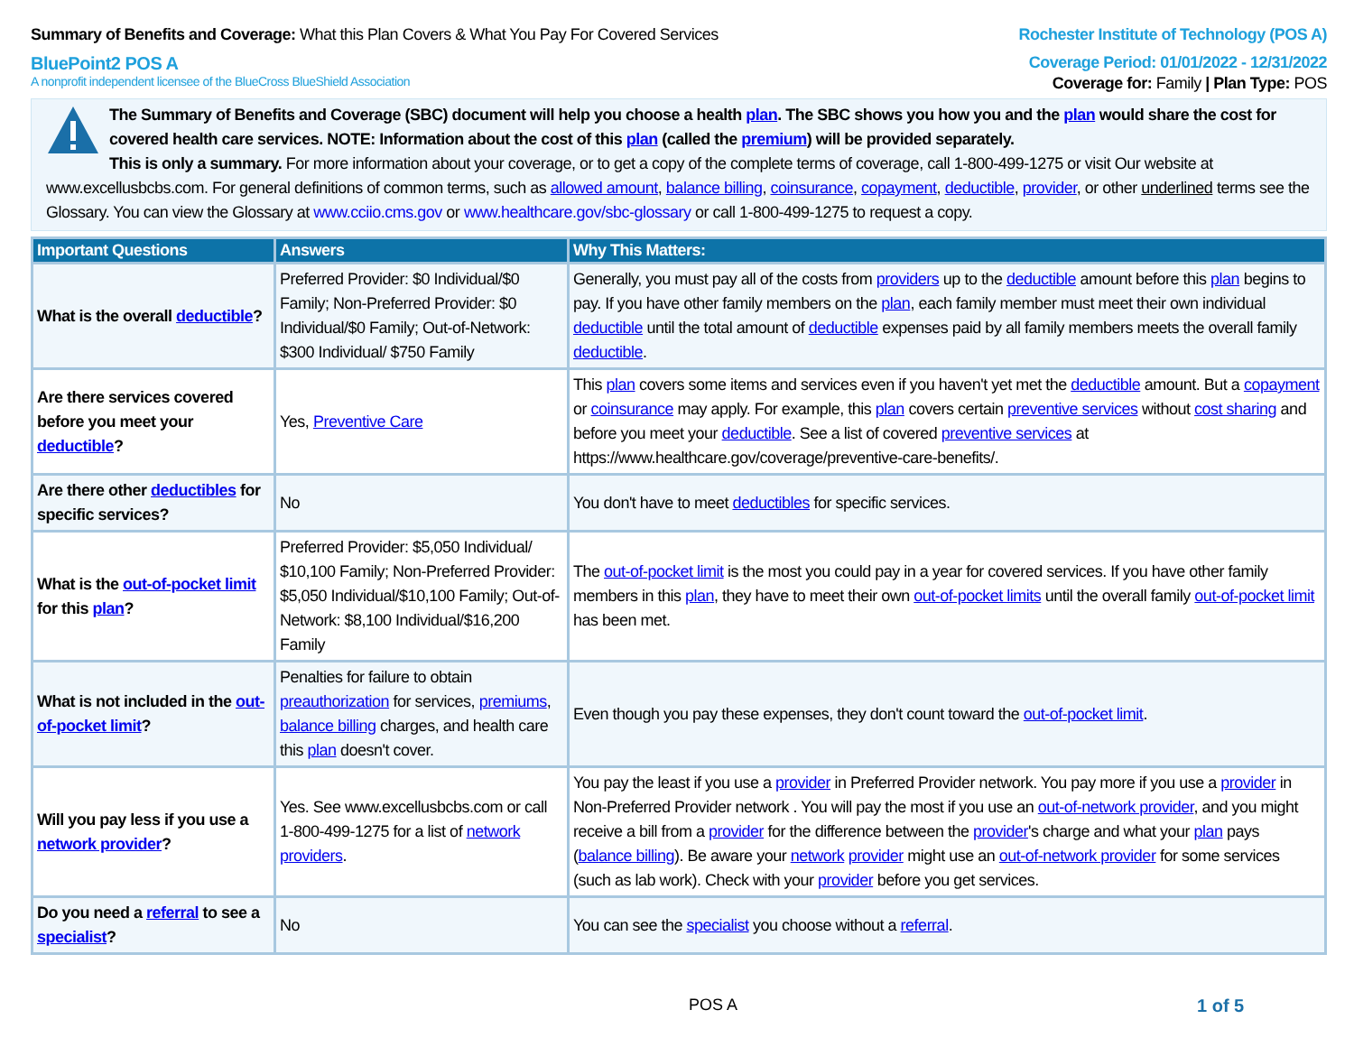Summary of Benefits and Coverage: What this Plan Covers & What You Pay For Covered Services
Rochester Institute of Technology (POS A)
BluePoint2 POS A Coverage Period: 01/01/2022 - 12/31/2022
A nonprofit independent licensee of the BlueCross BlueShield Association
Coverage for: Family | Plan Type: POS
The Summary of Benefits and Coverage (SBC) document will help you choose a health plan. The SBC shows you how you and the plan would share the cost for covered health care services. NOTE: Information about the cost of this plan (called the premium) will be provided separately.
This is only a summary. For more information about your coverage, or to get a copy of the complete terms of coverage, call 1-800-499-1275 or visit Our website at www.excellusbcbs.com. For general definitions of common terms, such as allowed amount, balance billing, coinsurance, copayment, deductible, provider, or other underlined terms see the Glossary. You can view the Glossary at www.cciio.cms.gov or www.healthcare.gov/sbc-glossary or call 1-800-499-1275 to request a copy.
| Important Questions | Answers | Why This Matters: |
| --- | --- | --- |
| What is the overall deductible ? | Preferred Provider: $0 Individual/$0 Family; Non-Preferred Provider: $0 Individual/$0 Family; Out-of-Network: $300 Individual/ $750 Family | Generally, you must pay all of the costs from providers up to the deductible amount before this plan begins to pay. If you have other family members on the plan , each family member must meet their own individual deductible until the total amount of deductible expenses paid by all family members meets the overall family deductible . |
| Are there services covered before you meet your deductible ? | Yes, Preventive Care | This plan covers some items and services even if you haven't yet met the deductible amount. But a copayment or coinsurance may apply. For example, this plan covers certain preventive services without cost sharing and before you meet your deductible . See a list of covered preventive services at https://www.healthcare.gov/coverage/preventive-care-benefits/. |
| Are there other deductibles for specific services? | No | You don't have to meet deductibles for specific services. |
| What is the out-of-pocket limit for this plan ? | Preferred Provider: $5,050 Individual/ $10,100 Family; Non-Preferred Provider: $5,050 Individual/$10,100 Family; Out-of-Network: $8,100 Individual/$16,200 Family | The out-of-pocket limit is the most you could pay in a year for covered services. If you have other family members in this plan , they have to meet their own out-of-pocket limits until the overall family out-of-pocket limit has been met. |
| What is not included in the out-of-pocket limit ? | Penalties for failure to obtain preauthorization for services, premiums , balance billing charges, and health care this plan doesn't cover. | Even though you pay these expenses, they don't count toward the out-of-pocket limit . |
| Will you pay less if you use a network provider ? | Yes. See www.excellusbcbs.com or call 1-800-499-1275 for a list of network providers . | You pay the least if you use a provider in Preferred Provider network. You pay more if you use a provider in Non-Preferred Provider network . You will pay the most if you use an out-of-network provider , and you might receive a bill from a provider for the difference between the provider 's charge and what your plan pays ( balance billing ). Be aware your network provider might use an out-of-network provider for some services (such as lab work). Check with your provider before you get services. |
| Do you need a referral to see a specialist ? | No | You can see the specialist you choose without a referral . |
POS A 1 of 5